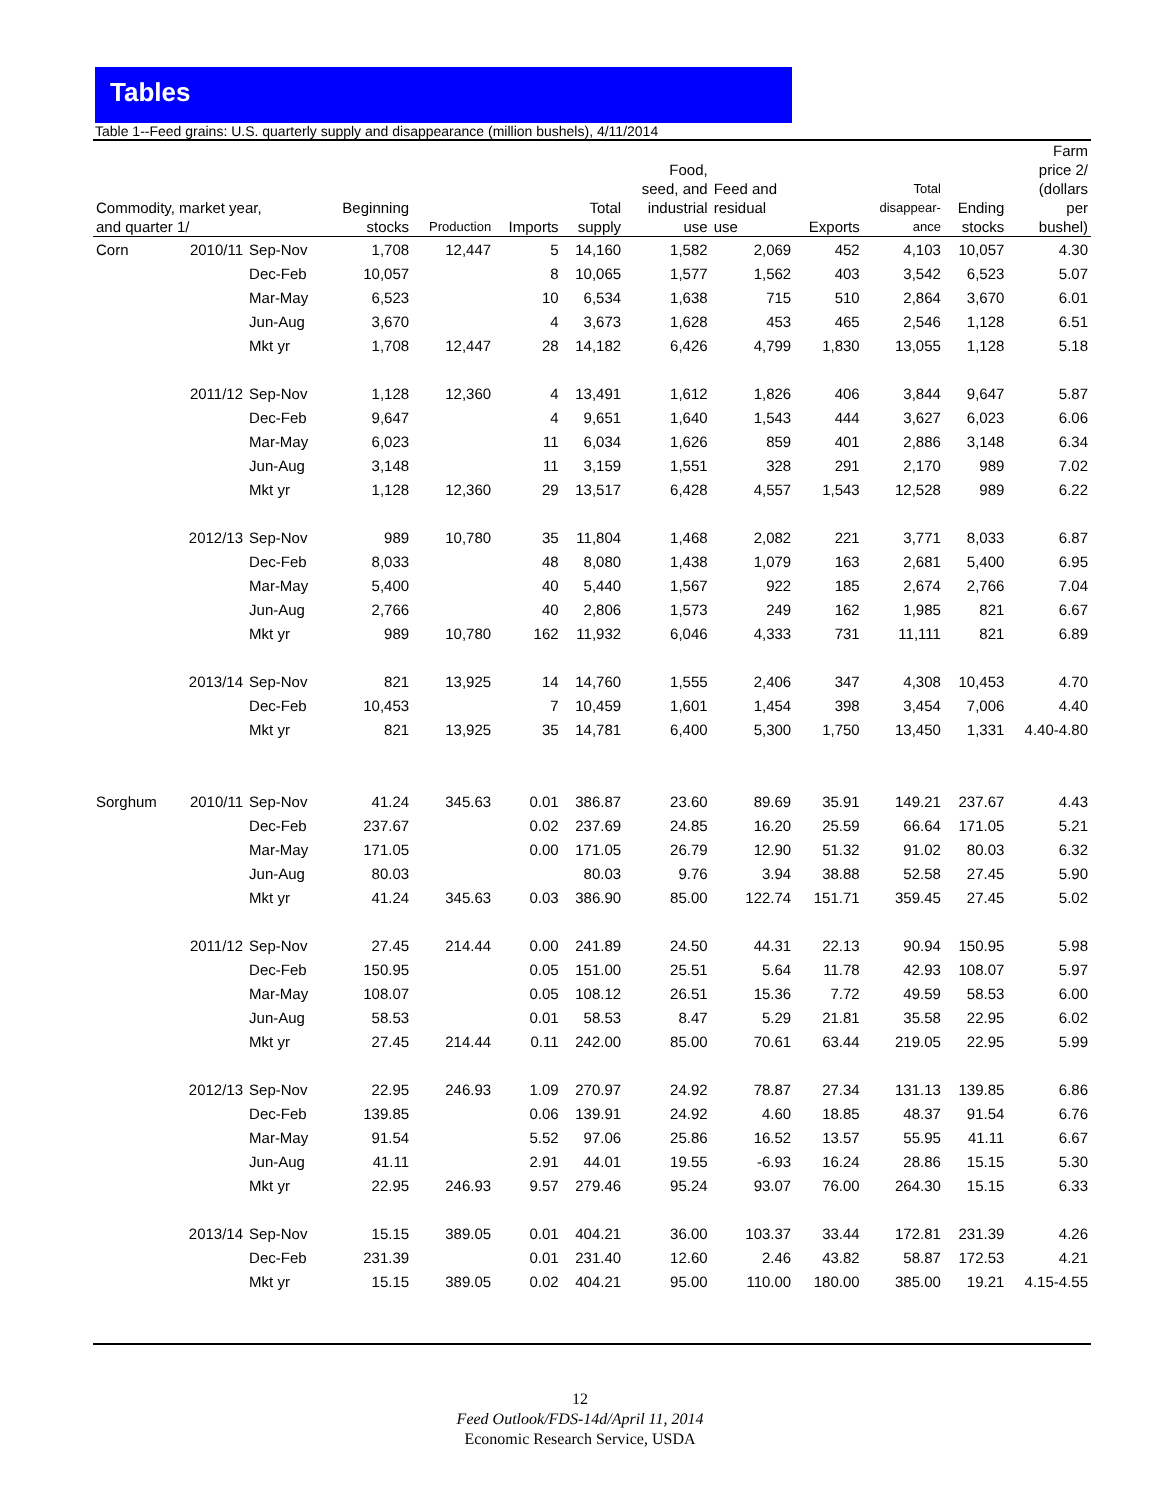Tables
Table 1--Feed grains: U.S. quarterly supply and disappearance (million bushels), 4/11/2014
| Commodity, market year, and quarter 1/ | | | Beginning stocks | Production | Imports | Total supply | Food, seed, and industrial use | Feed and residual use | Exports | Total disappear- ance | Ending stocks | Farm price 2/ (dollars per bushel) |
| --- | --- | --- | --- | --- | --- | --- | --- | --- | --- | --- | --- | --- |
| Corn | 2010/11 | Sep-Nov | 1,708 | 12,447 | 5 | 14,160 | 1,582 | 2,069 | 452 | 4,103 | 10,057 | 4.30 |
| | | Dec-Feb | 10,057 | | 8 | 10,065 | 1,577 | 1,562 | 403 | 3,542 | 6,523 | 5.07 |
| | | Mar-May | 6,523 | | 10 | 6,534 | 1,638 | 715 | 510 | 2,864 | 3,670 | 6.01 |
| | | Jun-Aug | 3,670 | | 4 | 3,673 | 1,628 | 453 | 465 | 2,546 | 1,128 | 6.51 |
| | | Mkt yr | 1,708 | 12,447 | 28 | 14,182 | 6,426 | 4,799 | 1,830 | 13,055 | 1,128 | 5.18 |
| | 2011/12 | Sep-Nov | 1,128 | 12,360 | 4 | 13,491 | 1,612 | 1,826 | 406 | 3,844 | 9,647 | 5.87 |
| | | Dec-Feb | 9,647 | | 4 | 9,651 | 1,640 | 1,543 | 444 | 3,627 | 6,023 | 6.06 |
| | | Mar-May | 6,023 | | 11 | 6,034 | 1,626 | 859 | 401 | 2,886 | 3,148 | 6.34 |
| | | Jun-Aug | 3,148 | | 11 | 3,159 | 1,551 | 328 | 291 | 2,170 | 989 | 7.02 |
| | | Mkt yr | 1,128 | 12,360 | 29 | 13,517 | 6,428 | 4,557 | 1,543 | 12,528 | 989 | 6.22 |
| | 2012/13 | Sep-Nov | 989 | 10,780 | 35 | 11,804 | 1,468 | 2,082 | 221 | 3,771 | 8,033 | 6.87 |
| | | Dec-Feb | 8,033 | | 48 | 8,080 | 1,438 | 1,079 | 163 | 2,681 | 5,400 | 6.95 |
| | | Mar-May | 5,400 | | 40 | 5,440 | 1,567 | 922 | 185 | 2,674 | 2,766 | 7.04 |
| | | Jun-Aug | 2,766 | | 40 | 2,806 | 1,573 | 249 | 162 | 1,985 | 821 | 6.67 |
| | | Mkt yr | 989 | 10,780 | 162 | 11,932 | 6,046 | 4,333 | 731 | 11,111 | 821 | 6.89 |
| | 2013/14 | Sep-Nov | 821 | 13,925 | 14 | 14,760 | 1,555 | 2,406 | 347 | 4,308 | 10,453 | 4.70 |
| | | Dec-Feb | 10,453 | | 7 | 10,459 | 1,601 | 1,454 | 398 | 3,454 | 7,006 | 4.40 |
| | | Mkt yr | 821 | 13,925 | 35 | 14,781 | 6,400 | 5,300 | 1,750 | 13,450 | 1,331 | 4.40-4.80 |
| Sorghum | 2010/11 | Sep-Nov | 41.24 | 345.63 | 0.01 | 386.87 | 23.60 | 89.69 | 35.91 | 149.21 | 237.67 | 4.43 |
| | | Dec-Feb | 237.67 | | 0.02 | 237.69 | 24.85 | 16.20 | 25.59 | 66.64 | 171.05 | 5.21 |
| | | Mar-May | 171.05 | | 0.00 | 171.05 | 26.79 | 12.90 | 51.32 | 91.02 | 80.03 | 6.32 |
| | | Jun-Aug | 80.03 | | | 80.03 | 9.76 | 3.94 | 38.88 | 52.58 | 27.45 | 5.90 |
| | | Mkt yr | 41.24 | 345.63 | 0.03 | 386.90 | 85.00 | 122.74 | 151.71 | 359.45 | 27.45 | 5.02 |
| | 2011/12 | Sep-Nov | 27.45 | 214.44 | 0.00 | 241.89 | 24.50 | 44.31 | 22.13 | 90.94 | 150.95 | 5.98 |
| | | Dec-Feb | 150.95 | | 0.05 | 151.00 | 25.51 | 5.64 | 11.78 | 42.93 | 108.07 | 5.97 |
| | | Mar-May | 108.07 | | 0.05 | 108.12 | 26.51 | 15.36 | 7.72 | 49.59 | 58.53 | 6.00 |
| | | Jun-Aug | 58.53 | | 0.01 | 58.53 | 8.47 | 5.29 | 21.81 | 35.58 | 22.95 | 6.02 |
| | | Mkt yr | 27.45 | 214.44 | 0.11 | 242.00 | 85.00 | 70.61 | 63.44 | 219.05 | 22.95 | 5.99 |
| | 2012/13 | Sep-Nov | 22.95 | 246.93 | 1.09 | 270.97 | 24.92 | 78.87 | 27.34 | 131.13 | 139.85 | 6.86 |
| | | Dec-Feb | 139.85 | | 0.06 | 139.91 | 24.92 | 4.60 | 18.85 | 48.37 | 91.54 | 6.76 |
| | | Mar-May | 91.54 | | 5.52 | 97.06 | 25.86 | 16.52 | 13.57 | 55.95 | 41.11 | 6.67 |
| | | Jun-Aug | 41.11 | | 2.91 | 44.01 | 19.55 | -6.93 | 16.24 | 28.86 | 15.15 | 5.30 |
| | | Mkt yr | 22.95 | 246.93 | 9.57 | 279.46 | 95.24 | 93.07 | 76.00 | 264.30 | 15.15 | 6.33 |
| | 2013/14 | Sep-Nov | 15.15 | 389.05 | 0.01 | 404.21 | 36.00 | 103.37 | 33.44 | 172.81 | 231.39 | 4.26 |
| | | Dec-Feb | 231.39 | | 0.01 | 231.40 | 12.60 | 2.46 | 43.82 | 58.87 | 172.53 | 4.21 |
| | | Mkt yr | 15.15 | 389.05 | 0.02 | 404.21 | 95.00 | 110.00 | 180.00 | 385.00 | 19.21 | 4.15-4.55 |
12
Feed Outlook/FDS-14d/April 11, 2014
Economic Research Service, USDA